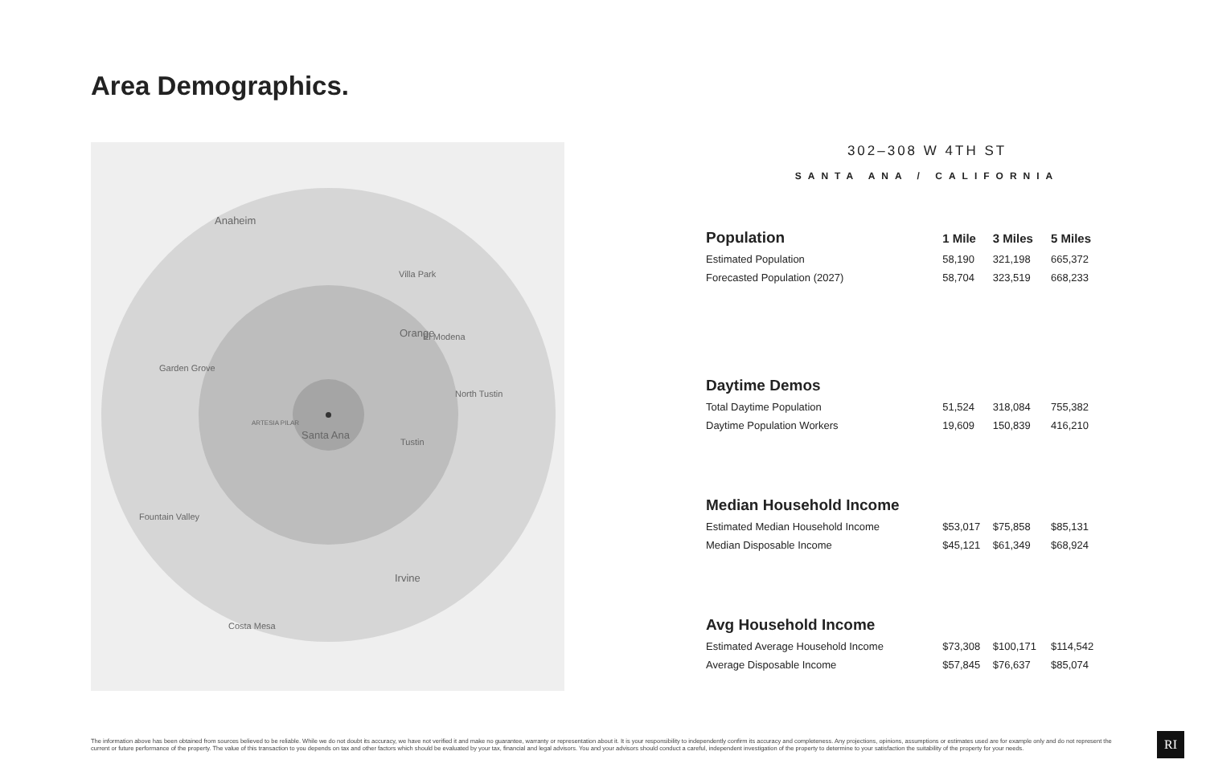Area Demographics.
Anaheim
Orange
Santa Ana
Tustin
Garden Grove
Irvine
Costa Mesa
Villa Park
El Modena
North Tustin
Fountain Valley
ARTESIA PILAR
302–308 W 4TH ST
SANTA ANA / CALIFORNIA
| Population | 1 Mile | 3 Miles | 5 Miles |
| --- | --- | --- | --- |
| Estimated Population | 58,190 | 321,198 | 665,372 |
| Forecasted Population (2027) | 58,704 | 323,519 | 668,233 |
| Daytime Demos | | | |
| Total Daytime Population | 51,524 | 318,084 | 755,382 |
| Daytime Population Workers | 19,609 | 150,839 | 416,210 |
| Median Household Income | | | |
| Estimated Median Household Income | $53,017 | $75,858 | $85,131 |
| Median Disposable Income | $45,121 | $61,349 | $68,924 |
| Avg Household Income | | | |
| Estimated Average Household Income | $73,308 | $100,171 | $114,542 |
| Average Disposable Income | $57,845 | $76,637 | $85,074 |
The information above has been obtained from sources believed to be reliable. While we do not doubt its accuracy, we have not verified it and make no guarantee, warranty or representation about it. It is your responsibility to independently confirm its accuracy and completeness. Any projections, opinions, assumptions or estimates used are for example only and do not represent the current or future performance of the property. The value of this transaction to you depends on tax and other factors which should be evaluated by your tax, financial and legal advisors. You and your advisors should conduct a careful, independent investigation of the property to determine to your satisfaction the suitability of the property for your needs.
RI